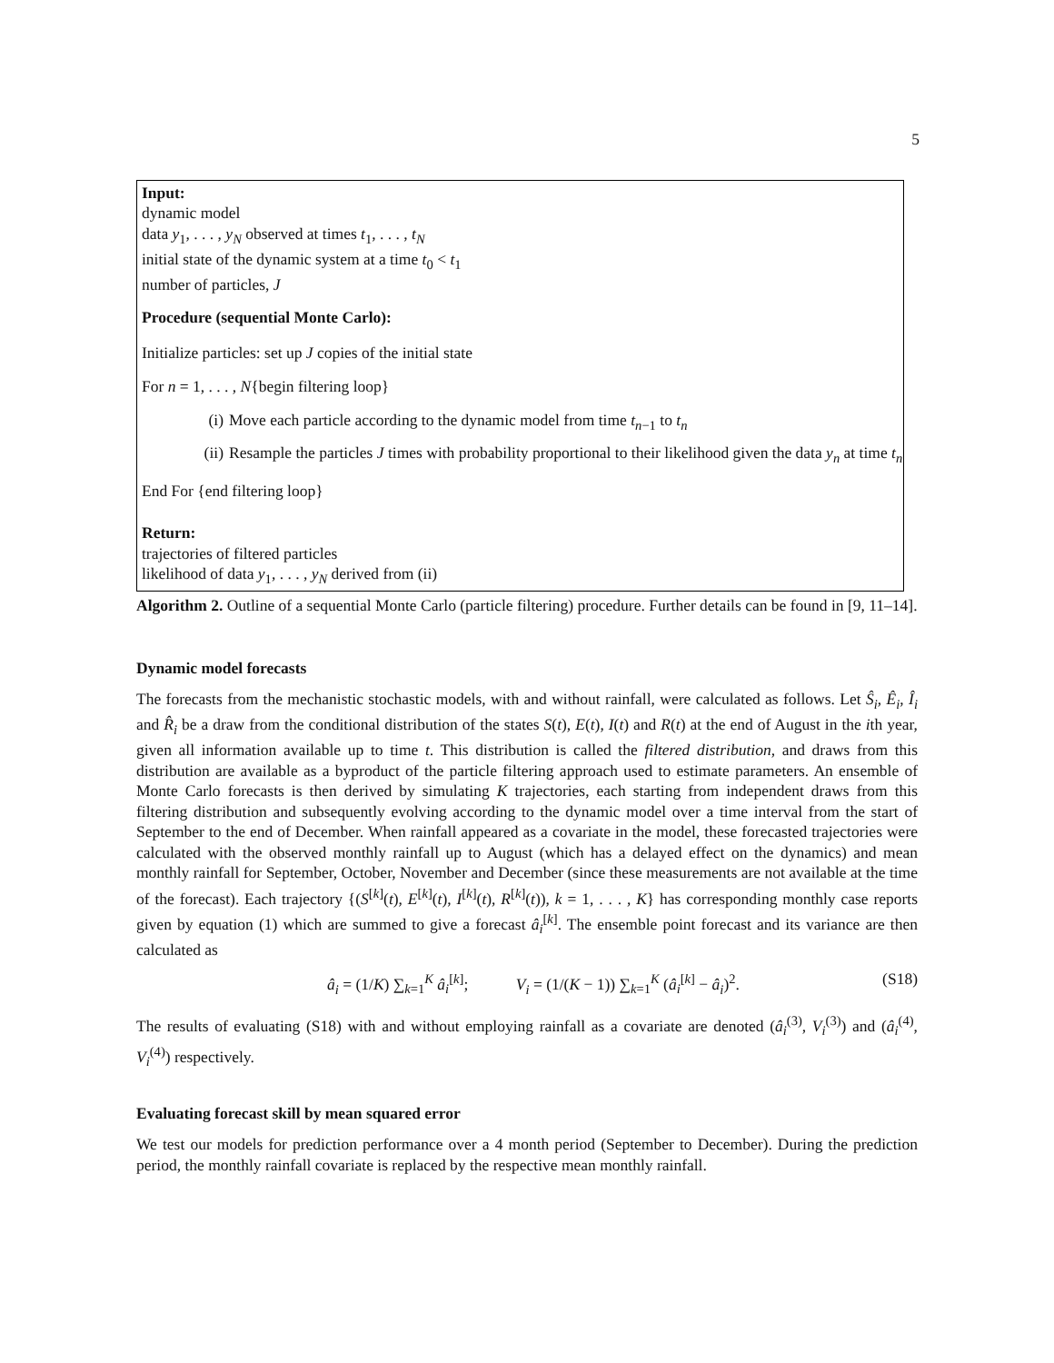5
Input:
dynamic model
data y<sub>1</sub>, . . . , y<sub>N</sub> observed at times t<sub>1</sub>, . . . , t<sub>N</sub>
initial state of the dynamic system at a time t<sub>0</sub> < t<sub>1</sub>
number of particles, J
Procedure (sequential Monte Carlo):
Initialize particles: set up J copies of the initial state
For n = 1, . . . , N{begin filtering loop}
(i) Move each particle according to the dynamic model from time t<sub>n−1</sub> to t<sub>n</sub>
(ii) Resample the particles J times with probability proportional to their likelihood given the data y<sub>n</sub> at time t<sub>n</sub>
End For {end filtering loop}
Return:
trajectories of filtered particles
likelihood of data y<sub>1</sub>, . . . , y<sub>N</sub> derived from (ii)
Algorithm 2. Outline of a sequential Monte Carlo (particle filtering) procedure. Further details can be found in [9, 11–14].
Dynamic model forecasts
The forecasts from the mechanistic stochastic models, with and without rainfall, were calculated as follows. Let Ŝ<sub>i</sub>, Ê<sub>i</sub>, Î<sub>i</sub> and R̂<sub>i</sub> be a draw from the conditional distribution of the states S(t), E(t), I(t) and R(t) at the end of August in the ith year, given all information available up to time t. This distribution is called the filtered distribution, and draws from this distribution are available as a byproduct of the particle filtering approach used to estimate parameters. An ensemble of Monte Carlo forecasts is then derived by simulating K trajectories, each starting from independent draws from this filtering distribution and subsequently evolving according to the dynamic model over a time interval from the start of September to the end of December. When rainfall appeared as a covariate in the model, these forecasted trajectories were calculated with the observed monthly rainfall up to August (which has a delayed effect on the dynamics) and mean monthly rainfall for September, October, November and December (since these measurements are not available at the time of the forecast). Each trajectory {(S<sup>[k]</sup>(t), E<sup>[k]</sup>(t), I<sup>[k]</sup>(t), R<sup>[k]</sup>(t)), k = 1, . . . , K} has corresponding monthly case reports given by equation (1) which are summed to give a forecast â<sub>i</sub><sup>[k]</sup>. The ensemble point forecast and its variance are then calculated as
â<sub>i</sub> = (1/K) ∑<sub>k=1</sub><sup>K</sup> â<sub>i</sub><sup>[k]</sup>; V<sub>i</sub> = (1/(K − 1)) ∑<sub>k=1</sub><sup>K</sup> (â<sub>i</sub><sup>[k]</sup> − â<sub>i</sub>)<sup>2</sup>. (S18)
The results of evaluating (S18) with and without employing rainfall as a covariate are denoted (â<sub>i</sub><sup>(3)</sup>, V<sub>i</sub><sup>(3)</sup>) and (â<sub>i</sub><sup>(4)</sup>, V<sub>i</sub><sup>(4)</sup>) respectively.
Evaluating forecast skill by mean squared error
We test our models for prediction performance over a 4 month period (September to December). During the prediction period, the monthly rainfall covariate is replaced by the respective mean monthly rainfall.